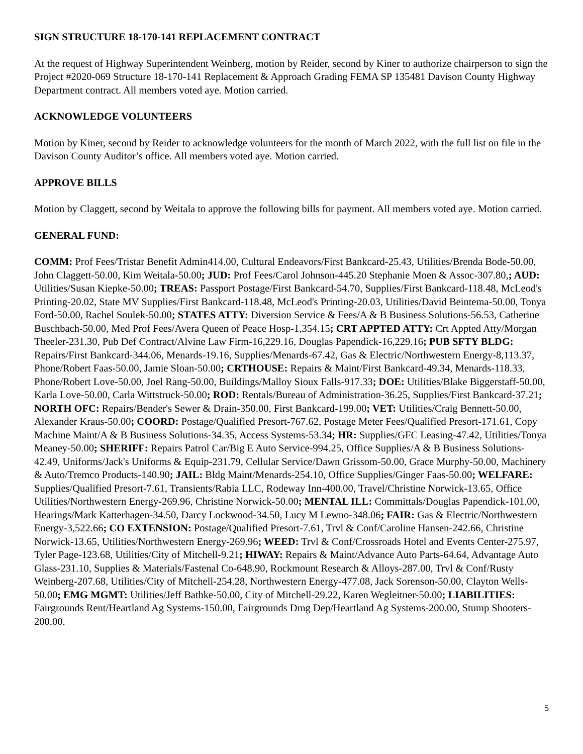SIGN STRUCTURE 18-170-141 REPLACEMENT CONTRACT
At the request of Highway Superintendent Weinberg, motion by Reider, second by Kiner to authorize chairperson to sign the Project #2020-069 Structure 18-170-141 Replacement & Approach Grading FEMA SP 135481 Davison County Highway Department contract. All members voted aye. Motion carried.
ACKNOWLEDGE VOLUNTEERS
Motion by Kiner, second by Reider to acknowledge volunteers for the month of March 2022, with the full list on file in the Davison County Auditor’s office. All members voted aye. Motion carried.
APPROVE BILLS
Motion by Claggett, second by Weitala to approve the following bills for payment. All members voted aye. Motion carried.
GENERAL FUND:
COMM: Prof Fees/Tristar Benefit Admin414.00, Cultural Endeavors/First Bankcard-25.43, Utilities/Brenda Bode-50.00, John Claggett-50.00, Kim Weitala-50.00; JUD: Prof Fees/Carol Johnson-445.20 Stephanie Moen & Assoc-307.80,; AUD: Utilities/Susan Kiepke-50.00; TREAS: Passport Postage/First Bankcard-54.70, Supplies/First Bankcard-118.48, McLeod's Printing-20.02, State MV Supplies/First Bankcard-118.48, McLeod's Printing-20.03, Utilities/David Beintema-50.00, Tonya Ford-50.00, Rachel Soulek-50.00; STATES ATTY: Diversion Service & Fees/A & B Business Solutions-56.53, Catherine Buschbach-50.00, Med Prof Fees/Avera Queen of Peace Hosp-1,354.15; CRT APPTED ATTY: Crt Appted Atty/Morgan Theeler-231.30, Pub Def Contract/Alvine Law Firm-16,229.16, Douglas Papendick-16,229.16; PUB SFTY BLDG: Repairs/First Bankcard-344.06, Menards-19.16, Supplies/Menards-67.42, Gas & Electric/Northwestern Energy-8,113.37, Phone/Robert Faas-50.00, Jamie Sloan-50.00; CRTHOUSE: Repairs & Maint/First Bankcard-49.34, Menards-118.33, Phone/Robert Love-50.00, Joel Rang-50.00, Buildings/Malloy Sioux Falls-917.33; DOE: Utilities/Blake Biggerstaff-50.00, Karla Love-50.00, Carla Wittstruck-50.00; ROD: Rentals/Bureau of Administration-36.25, Supplies/First Bankcard-37.21; NORTH OFC: Repairs/Bender's Sewer & Drain-350.00, First Bankcard-199.00; VET: Utilities/Craig Bennett-50.00, Alexander Kraus-50.00; COORD: Postage/Qualified Presort-767.62, Postage Meter Fees/Qualified Presort-171.61, Copy Machine Maint/A & B Business Solutions-34.35, Access Systems-53.34; HR: Supplies/GFC Leasing-47.42, Utilities/Tonya Meaney-50.00; SHERIFF: Repairs Patrol Car/Big E Auto Service-994.25, Office Supplies/A & B Business Solutions-42.49, Uniforms/Jack's Uniforms & Equip-231.79, Cellular Service/Dawn Grissom-50.00, Grace Murphy-50.00, Machinery & Auto/Tremco Products-140.90; JAIL: Bldg Maint/Menards-254.10, Office Supplies/Ginger Faas-50.00; WELFARE: Supplies/Qualified Presort-7.61, Transients/Rabia LLC, Rodeway Inn-400.00, Travel/Christine Norwick-13.65, Office Utilities/Northwestern Energy-269.96, Christine Norwick-50.00; MENTAL ILL: Committals/Douglas Papendick-101.00, Hearings/Mark Katterhagen-34.50, Darcy Lockwood-34.50, Lucy M Lewno-348.06; FAIR: Gas & Electric/Northwestern Energy-3,522.66; CO EXTENSION: Postage/Qualified Presort-7.61, Trvl & Conf/Caroline Hansen-242.66, Christine Norwick-13.65, Utilities/Northwestern Energy-269.96; WEED: Trvl & Conf/Crossroads Hotel and Events Center-275.97, Tyler Page-123.68, Utilities/City of Mitchell-9.21; HIWAY: Repairs & Maint/Advance Auto Parts-64.64, Advantage Auto Glass-231.10, Supplies & Materials/Fastenal Co-648.90, Rockmount Research & Alloys-287.00, Trvl & Conf/Rusty Weinberg-207.68, Utilities/City of Mitchell-254.28, Northwestern Energy-477.08, Jack Sorenson-50.00, Clayton Wells-50.00; EMG MGMT: Utilities/Jeff Bathke-50.00, City of Mitchell-29.22, Karen Wegleitner-50.00; LIABILITIES: Fairgrounds Rent/Heartland Ag Systems-150.00, Fairgrounds Dmg Dep/Heartland Ag Systems-200.00, Stump Shooters-200.00.
5